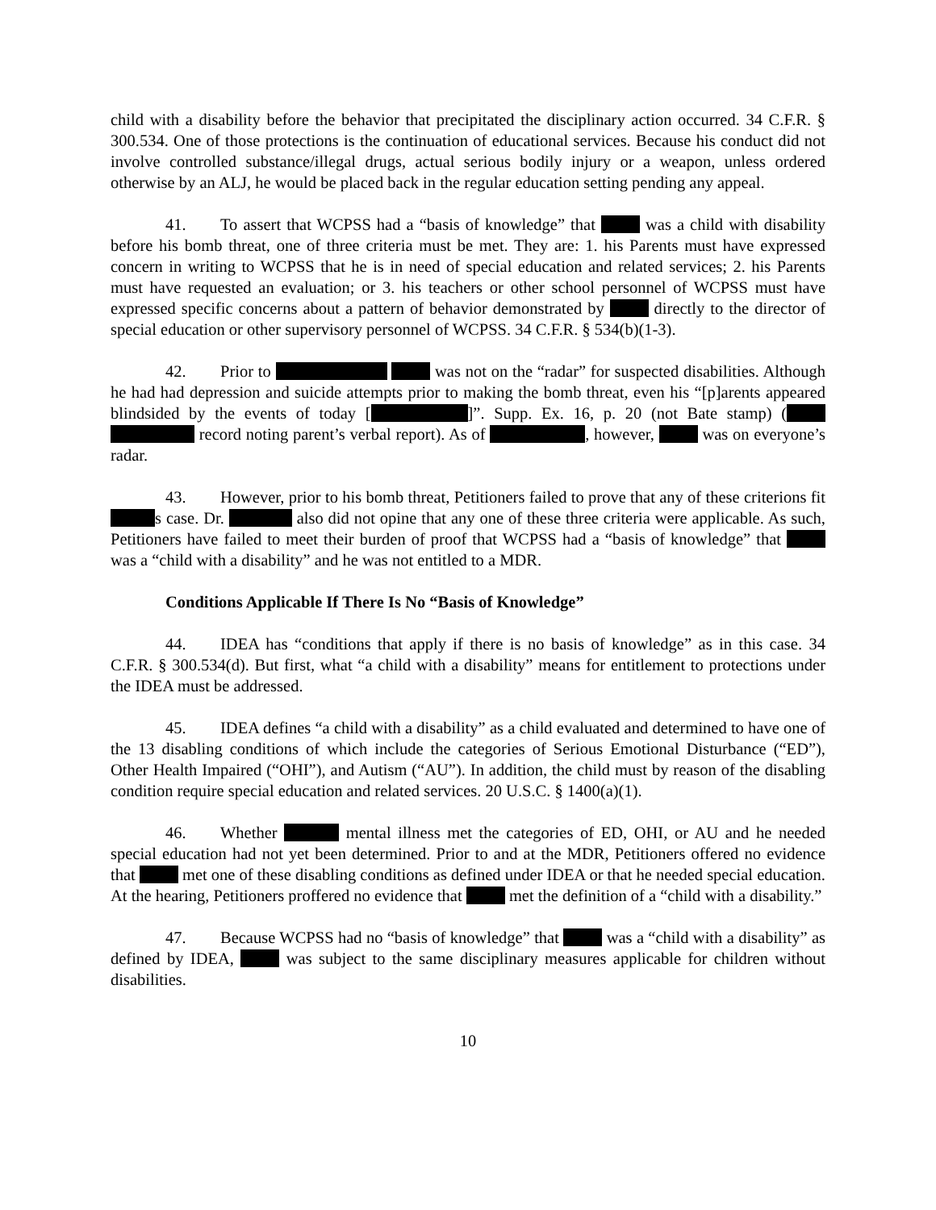child with a disability before the behavior that precipitated the disciplinary action occurred. 34 C.F.R. § 300.534. One of those protections is the continuation of educational services. Because his conduct did not involve controlled substance/illegal drugs, actual serious bodily injury or a weapon, unless ordered otherwise by an ALJ, he would be placed back in the regular education setting pending any appeal.
41. To assert that WCPSS had a “basis of knowledge” that was a child with disability before his bomb threat, one of three criteria must be met. They are: 1. his Parents must have expressed concern in writing to WCPSS that he is in need of special education and related services; 2. his Parents must have requested an evaluation; or 3. his teachers or other school personnel of WCPSS must have expressed specific concerns about a pattern of behavior demonstrated by directly to the director of special education or other supervisory personnel of WCPSS. 34 C.F.R. § 534(b)(1-3).
42. Prior to was not on the “radar” for suspected disabilities. Although he had had depression and suicide attempts prior to making the bomb threat, even his “[p]arents appeared blindsided by the events of today [ ]”. Supp. Ex. 16, p. 20 (not Bate stamp) ( record noting parent’s verbal report). As of , however, was on everyone’s radar.
43. However, prior to his bomb threat, Petitioners failed to prove that any of these criterions fit s case. Dr. also did not opine that any one of these three criteria were applicable. As such, Petitioners have failed to meet their burden of proof that WCPSS had a “basis of knowledge” that was a “child with a disability” and he was not entitled to a MDR.
Conditions Applicable If There Is No “Basis of Knowledge”
44. IDEA has “conditions that apply if there is no basis of knowledge” as in this case. 34 C.F.R. § 300.534(d). But first, what “a child with a disability” means for entitlement to protections under the IDEA must be addressed.
45. IDEA defines “a child with a disability” as a child evaluated and determined to have one of the 13 disabling conditions of which include the categories of Serious Emotional Disturbance (“ED”), Other Health Impaired (“OHI”), and Autism (“AU”). In addition, the child must by reason of the disabling condition require special education and related services. 20 U.S.C. § 1400(a)(1).
46. Whether mental illness met the categories of ED, OHI, or AU and he needed special education had not yet been determined. Prior to and at the MDR, Petitioners offered no evidence that met one of these disabling conditions as defined under IDEA or that he needed special education. At the hearing, Petitioners proffered no evidence that met the definition of a “child with a disability.”
47. Because WCPSS had no “basis of knowledge” that was a “child with a disability” as defined by IDEA, was subject to the same disciplinary measures applicable for children without disabilities.
10